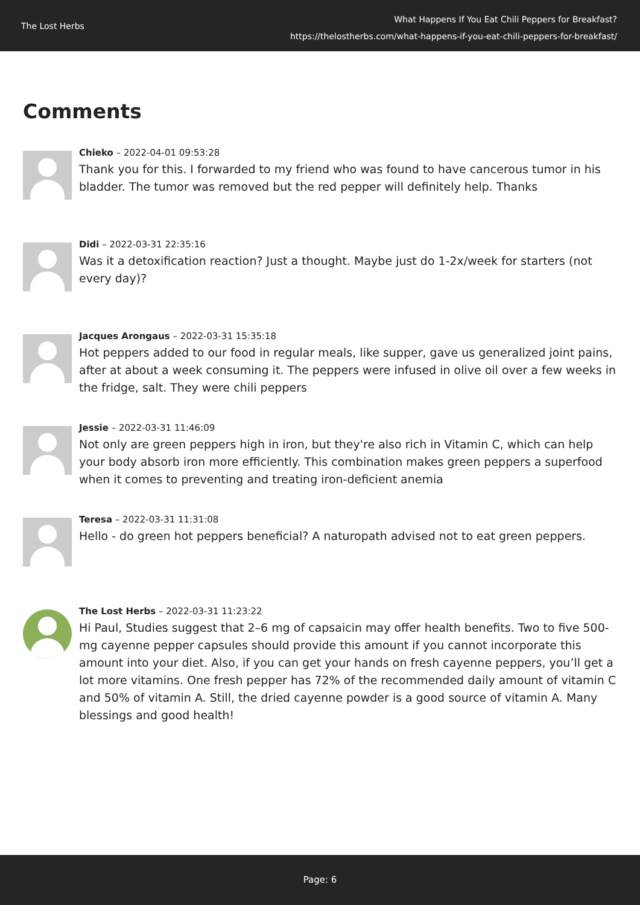The Lost Herbs
What Happens If You Eat Chili Peppers for Breakfast?
https://thelostherbs.com/what-happens-if-you-eat-chili-peppers-for-breakfast/
Comments
Chieko – 2022-04-01 09:53:28
Thank you for this. I forwarded to my friend who was found to have cancerous tumor in his bladder. The tumor was removed but the red pepper will definitely help. Thanks
Didi – 2022-03-31 22:35:16
Was it a detoxification reaction? Just a thought. Maybe just do 1-2x/week for starters (not every day)?
Jacques Arongaus – 2022-03-31 15:35:18
Hot peppers added to our food in regular meals, like supper, gave us generalized joint pains, after at about a week consuming it. The peppers were infused in olive oil over a few weeks in the fridge, salt. They were chili peppers
Jessie – 2022-03-31 11:46:09
Not only are green peppers high in iron, but they're also rich in Vitamin C, which can help your body absorb iron more efficiently. This combination makes green peppers a superfood when it comes to preventing and treating iron-deficient anemia
Teresa – 2022-03-31 11:31:08
Hello - do green hot peppers beneficial? A naturopath advised not to eat green peppers.
The Lost Herbs – 2022-03-31 11:23:22
Hi Paul, Studies suggest that 2–6 mg of capsaicin may offer health benefits. Two to five 500-mg cayenne pepper capsules should provide this amount if you cannot incorporate this amount into your diet. Also, if you can get your hands on fresh cayenne peppers, you’ll get a lot more vitamins. One fresh pepper has 72% of the recommended daily amount of vitamin C and 50% of vitamin A. Still, the dried cayenne powder is a good source of vitamin A. Many blessings and good health!
Page: 6